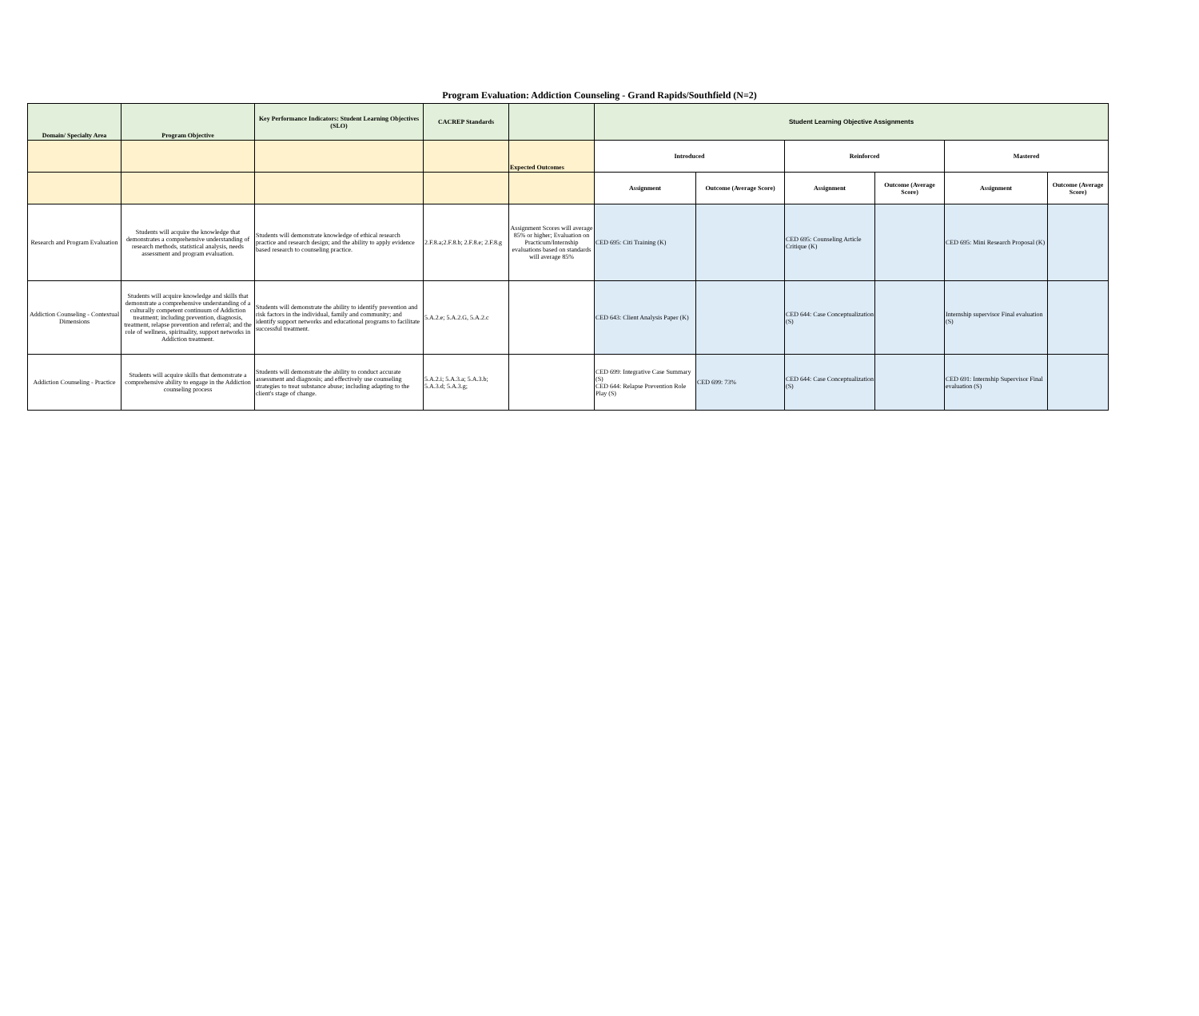Program Evaluation: Addiction Counseling - Grand Rapids/Southfield (N=2)
| Domain/ Specialty Area | Program Objective | Key Performance Indicators: Student Learning Objectives (SLO) | CACREP Standards | | Student Learning Objective Assignments | | | | | |
| --- | --- | --- | --- | --- | --- | --- | --- | --- | --- | --- |
| | | | | Expected Outcomes | Introduced | | Reinforced | | Mastered | |
| | | | | | Assignment | Outcome (Average Score) | Assignment | Outcome (Average Score) | Assignment | Outcome (Average Score) |
| Research and Program Evaluation | Students will acquire the knowledge that demonstrates a comprehensive understanding of research methods, statistical analysis, needs assessment and program evaluation. | Students will demonstrate knowledge of ethical research practice and research design; and the ability to apply evidence based research to counseling practice. | 2.F.8.a;2.F.8.b; 2.F.8.e; 2.F.8.g | Assignment Scores will average 85% or higher; Evaluation on Practicum/Internship evaluations based on standards will average 85% | CED 695: Citi Training (K) | | CED 695: Counseling Article Critique (K) | | CED 695: Mini Research Proposal (K) | |
| Addiction Counseling - Contextual Dimensions | Students will acquire knowledge and skills that demonstrate a comprehensive understanding of a culturally competent continuum of Addiction treatment; including prevention, diagnosis, treatment, relapse prevention and referral; and the role of wellness, spirituality, support networks in Addiction treatment. | Students will demonstrate the ability to identify prevention and risk factors in the individual, family and community; and identify support networks and educational programs to facilitate successful treatment. | 5.A.2.e; 5.A.2.G, 5.A.2.c | | CED 643: Client Analysis Paper (K) | | CED 644: Case Conceptualization (S) | | Internship supervisor Final evaluation (S) | |
| Addiction Counseling - Practice | Students will acquire skills that demonstrate a comprehensive ability to engage in the Addiction counseling process | Students will demonstrate the ability to conduct accurate assessment and diagnosis; and effectively use counseling strategies to treat substance abuse; including adapting to the client's stage of change. | 5.A.2.i; 5.A.3.a; 5.A.3.b; 5.A.3.d; 5.A.3.g; | | CED 699: Integrative Case Summary (S) CED 644: Relapse Prevention Role Play (S) | CED 699: 73% | CED 644: Case Conceptualization (S) | | CED 691: Internship Supervisor Final evaluation (S) | |